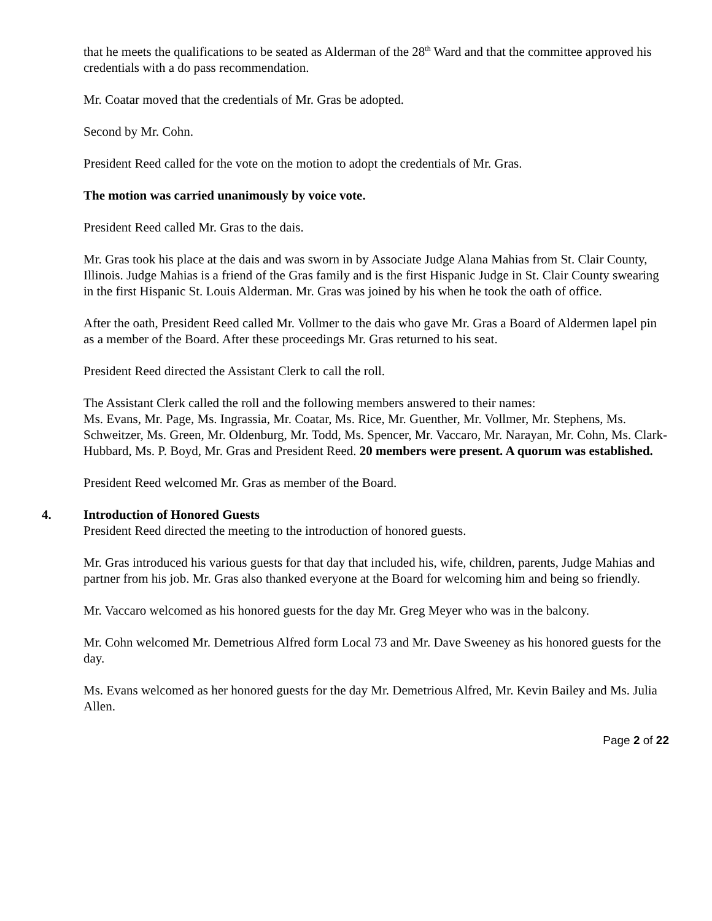that he meets the qualifications to be seated as Alderman of the 28<sup>th</sup> Ward and that the committee approved his credentials with a do pass recommendation.
Mr. Coatar moved that the credentials of Mr. Gras be adopted.
Second by Mr. Cohn.
President Reed called for the vote on the motion to adopt the credentials of Mr. Gras.
The motion was carried unanimously by voice vote.
President Reed called Mr. Gras to the dais.
Mr. Gras took his place at the dais and was sworn in by Associate Judge Alana Mahias from St. Clair County, Illinois. Judge Mahias is a friend of the Gras family and is the first Hispanic Judge in St. Clair County swearing in the first Hispanic St. Louis Alderman. Mr. Gras was joined by his when he took the oath of office.
After the oath, President Reed called Mr. Vollmer to the dais who gave Mr. Gras a Board of Aldermen lapel pin as a member of the Board. After these proceedings Mr. Gras returned to his seat.
President Reed directed the Assistant Clerk to call the roll.
The Assistant Clerk called the roll and the following members answered to their names:
Ms. Evans, Mr. Page, Ms. Ingrassia, Mr. Coatar, Ms. Rice, Mr. Guenther, Mr. Vollmer, Mr. Stephens, Ms. Schweitzer, Ms. Green, Mr. Oldenburg, Mr. Todd, Ms. Spencer, Mr. Vaccaro, Mr. Narayan, Mr. Cohn, Ms. Clark-Hubbard, Ms. P. Boyd, Mr. Gras and President Reed. 20 members were present. A quorum was established.
President Reed welcomed Mr. Gras as member of the Board.
4. Introduction of Honored Guests
President Reed directed the meeting to the introduction of honored guests.
Mr. Gras introduced his various guests for that day that included his, wife, children, parents, Judge Mahias and partner from his job. Mr. Gras also thanked everyone at the Board for welcoming him and being so friendly.
Mr. Vaccaro welcomed as his honored guests for the day Mr. Greg Meyer who was in the balcony.
Mr. Cohn welcomed Mr. Demetrious Alfred form Local 73 and Mr. Dave Sweeney as his honored guests for the day.
Ms. Evans welcomed as her honored guests for the day Mr. Demetrious Alfred, Mr. Kevin Bailey and Ms. Julia Allen.
Page 2 of 22